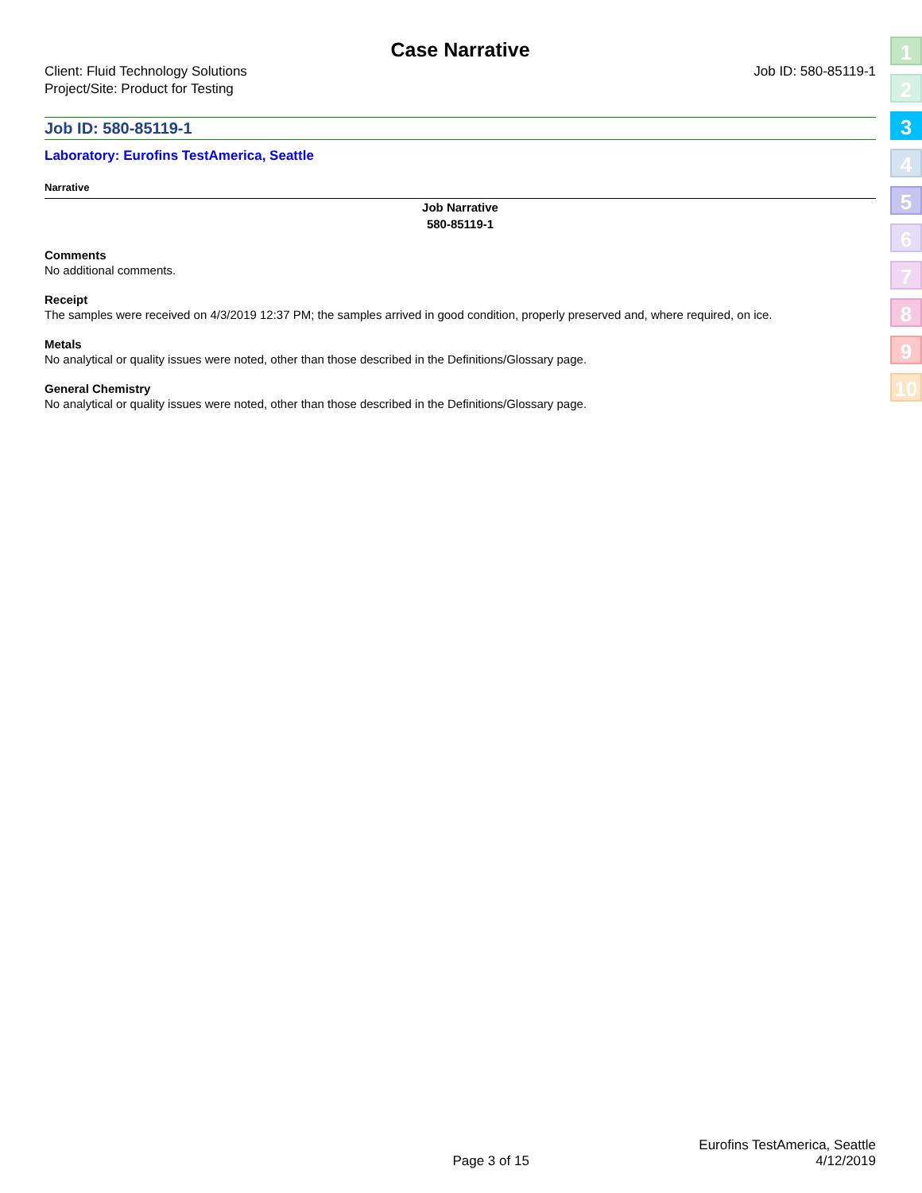Case Narrative
Client: Fluid Technology Solutions
Project/Site: Product for Testing
Job ID: 580-85119-1
Job ID: 580-85119-1
Laboratory: Eurofins TestAmerica, Seattle
Narrative
Job Narrative
580-85119-1
Comments
No additional comments.
Receipt
The samples were received on 4/3/2019 12:37 PM; the samples arrived in good condition, properly preserved and, where required, on ice.
Metals
No analytical or quality issues were noted, other than those described in the Definitions/Glossary page.
General Chemistry
No analytical or quality issues were noted, other than those described in the Definitions/Glossary page.
1
2
3
4
5
6
7
8
9
10
Page 3 of 15 Eurofins TestAmerica, Seattle
4/12/2019